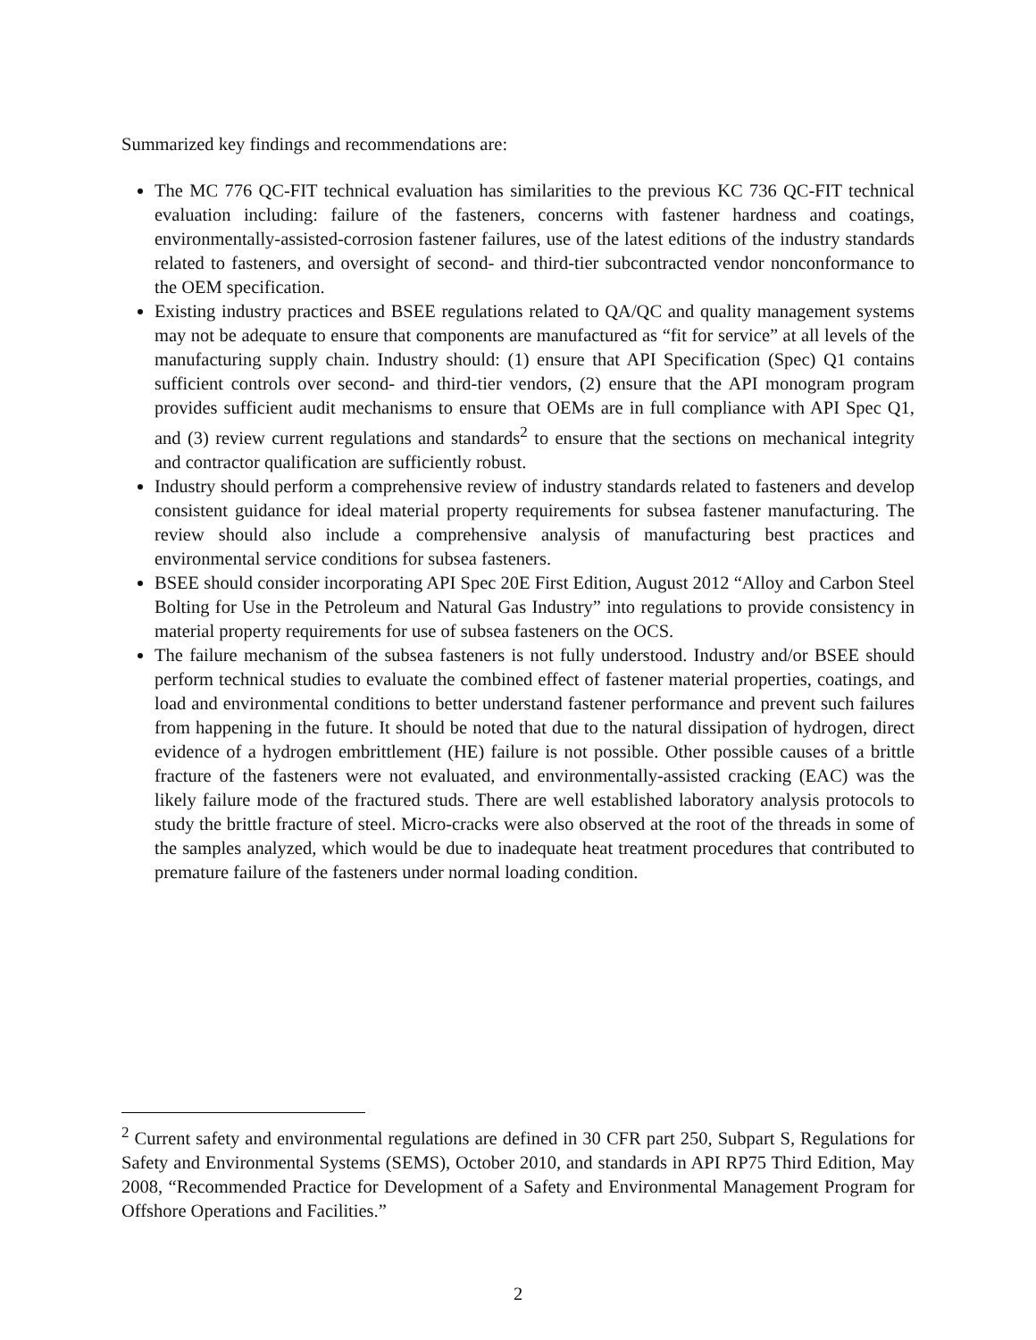Summarized key findings and recommendations are:
The MC 776 QC-FIT technical evaluation has similarities to the previous KC 736 QC-FIT technical evaluation including: failure of the fasteners, concerns with fastener hardness and coatings, environmentally-assisted-corrosion fastener failures, use of the latest editions of the industry standards related to fasteners, and oversight of second- and third-tier subcontracted vendor nonconformance to the OEM specification.
Existing industry practices and BSEE regulations related to QA/QC and quality management systems may not be adequate to ensure that components are manufactured as “fit for service” at all levels of the manufacturing supply chain. Industry should: (1) ensure that API Specification (Spec) Q1 contains sufficient controls over second- and third-tier vendors, (2) ensure that the API monogram program provides sufficient audit mechanisms to ensure that OEMs are in full compliance with API Spec Q1, and (3) review current regulations and standards<sup>2</sup> to ensure that the sections on mechanical integrity and contractor qualification are sufficiently robust.
Industry should perform a comprehensive review of industry standards related to fasteners and develop consistent guidance for ideal material property requirements for subsea fastener manufacturing. The review should also include a comprehensive analysis of manufacturing best practices and environmental service conditions for subsea fasteners.
BSEE should consider incorporating API Spec 20E First Edition, August 2012 “Alloy and Carbon Steel Bolting for Use in the Petroleum and Natural Gas Industry” into regulations to provide consistency in material property requirements for use of subsea fasteners on the OCS.
The failure mechanism of the subsea fasteners is not fully understood. Industry and/or BSEE should perform technical studies to evaluate the combined effect of fastener material properties, coatings, and load and environmental conditions to better understand fastener performance and prevent such failures from happening in the future. It should be noted that due to the natural dissipation of hydrogen, direct evidence of a hydrogen embrittlement (HE) failure is not possible. Other possible causes of a brittle fracture of the fasteners were not evaluated, and environmentally-assisted cracking (EAC) was the likely failure mode of the fractured studs. There are well established laboratory analysis protocols to study the brittle fracture of steel. Micro-cracks were also observed at the root of the threads in some of the samples analyzed, which would be due to inadequate heat treatment procedures that contributed to premature failure of the fasteners under normal loading condition.
<sup>2</sup> Current safety and environmental regulations are defined in 30 CFR part 250, Subpart S, Regulations for Safety and Environmental Systems (SEMS), October 2010, and standards in API RP75 Third Edition, May 2008, “Recommended Practice for Development of a Safety and Environmental Management Program for Offshore Operations and Facilities.”
2